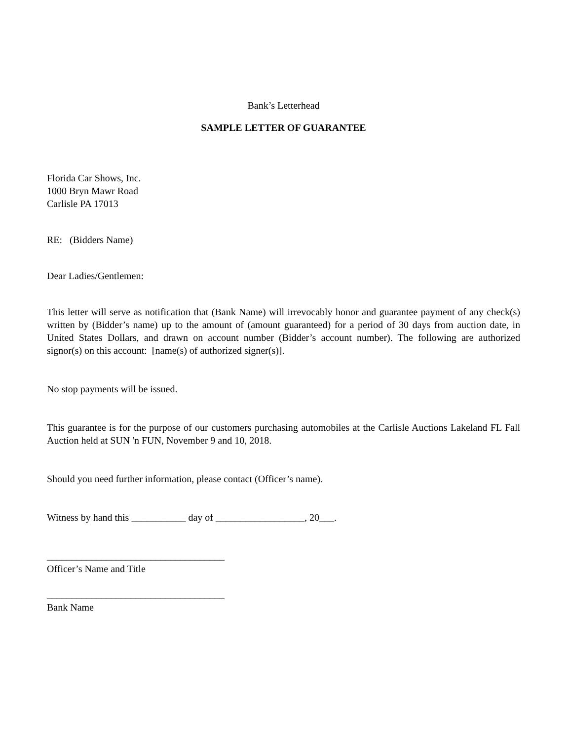Bank’s Letterhead
SAMPLE LETTER OF GUARANTEE
Florida Car Shows, Inc.
1000 Bryn Mawr Road
Carlisle PA 17013
RE: (Bidders Name)
Dear Ladies/Gentlemen:
This letter will serve as notification that (Bank Name) will irrevocably honor and guarantee payment of any check(s) written by (Bidder’s name) up to the amount of (amount guaranteed) for a period of 30 days from auction date, in United States Dollars, and drawn on account number (Bidder’s account number). The following are authorized signor(s) on this account: [name(s) of authorized signer(s)].
No stop payments will be issued.
This guarantee is for the purpose of our customers purchasing automobiles at the Carlisle Auctions Lakeland FL Fall Auction held at SUN 'n FUN, November 9 and 10, 2018.
Should you need further information, please contact (Officer’s name).
Witness by hand this ___________ day of __________________, 20___.
____________________________________
Officer’s Name and Title
____________________________________
Bank Name